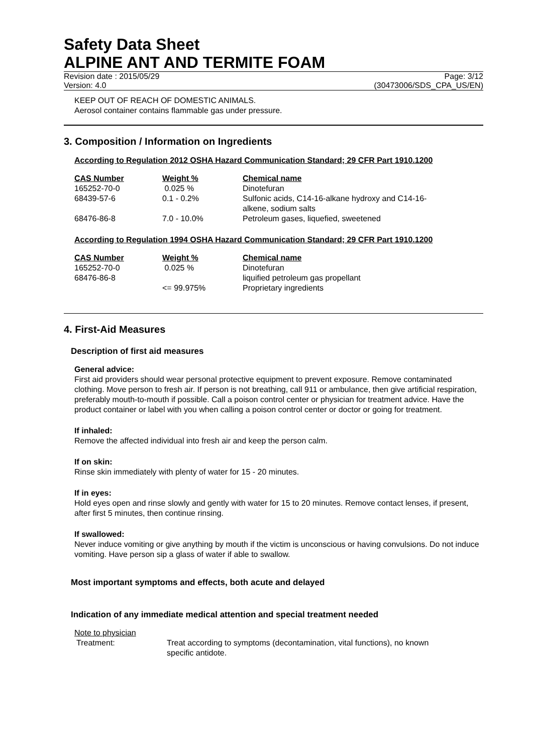Safety Data Sheet
ALPINE ANT AND TERMITE FOAM
Revision date : 2015/05/29 Page: 3/12
Version: 4.0 (30473006/SDS_CPA_US/EN)
KEEP OUT OF REACH OF DOMESTIC ANIMALS.
Aerosol container contains flammable gas under pressure.
3. Composition / Information on Ingredients
According to Regulation 2012 OSHA Hazard Communication Standard; 29 CFR Part 1910.1200
| CAS Number | Weight % | Chemical name |
| --- | --- | --- |
| 165252-70-0 | 0.025 % | Dinotefuran |
| 68439-57-6 | 0.1 - 0.2% | Sulfonic acids, C14-16-alkane hydroxy and C14-16- alkene, sodium salts |
| 68476-86-8 | 7.0 - 10.0% | Petroleum gases, liquefied, sweetened |
According to Regulation 1994 OSHA Hazard Communication Standard; 29 CFR Part 1910.1200
| CAS Number | Weight % | Chemical name |
| --- | --- | --- |
| 165252-70-0 | 0.025 % | Dinotefuran |
| 68476-86-8 | | liquified petroleum gas propellant |
| | <= 99.975% | Proprietary ingredients |
4. First-Aid Measures
Description of first aid measures
General advice:
First aid providers should wear personal protective equipment to prevent exposure. Remove contaminated clothing. Move person to fresh air. If person is not breathing, call 911 or ambulance, then give artificial respiration, preferably mouth-to-mouth if possible. Call a poison control center or physician for treatment advice. Have the product container or label with you when calling a poison control center or doctor or going for treatment.
If inhaled:
Remove the affected individual into fresh air and keep the person calm.
If on skin:
Rinse skin immediately with plenty of water for 15 - 20 minutes.
If in eyes:
Hold eyes open and rinse slowly and gently with water for 15 to 20 minutes. Remove contact lenses, if present, after first 5 minutes, then continue rinsing.
If swallowed:
Never induce vomiting or give anything by mouth if the victim is unconscious or having convulsions. Do not induce vomiting. Have person sip a glass of water if able to swallow.
Most important symptoms and effects, both acute and delayed
Indication of any immediate medical attention and special treatment needed
Note to physician
Treatment: Treat according to symptoms (decontamination, vital functions), no known specific antidote.